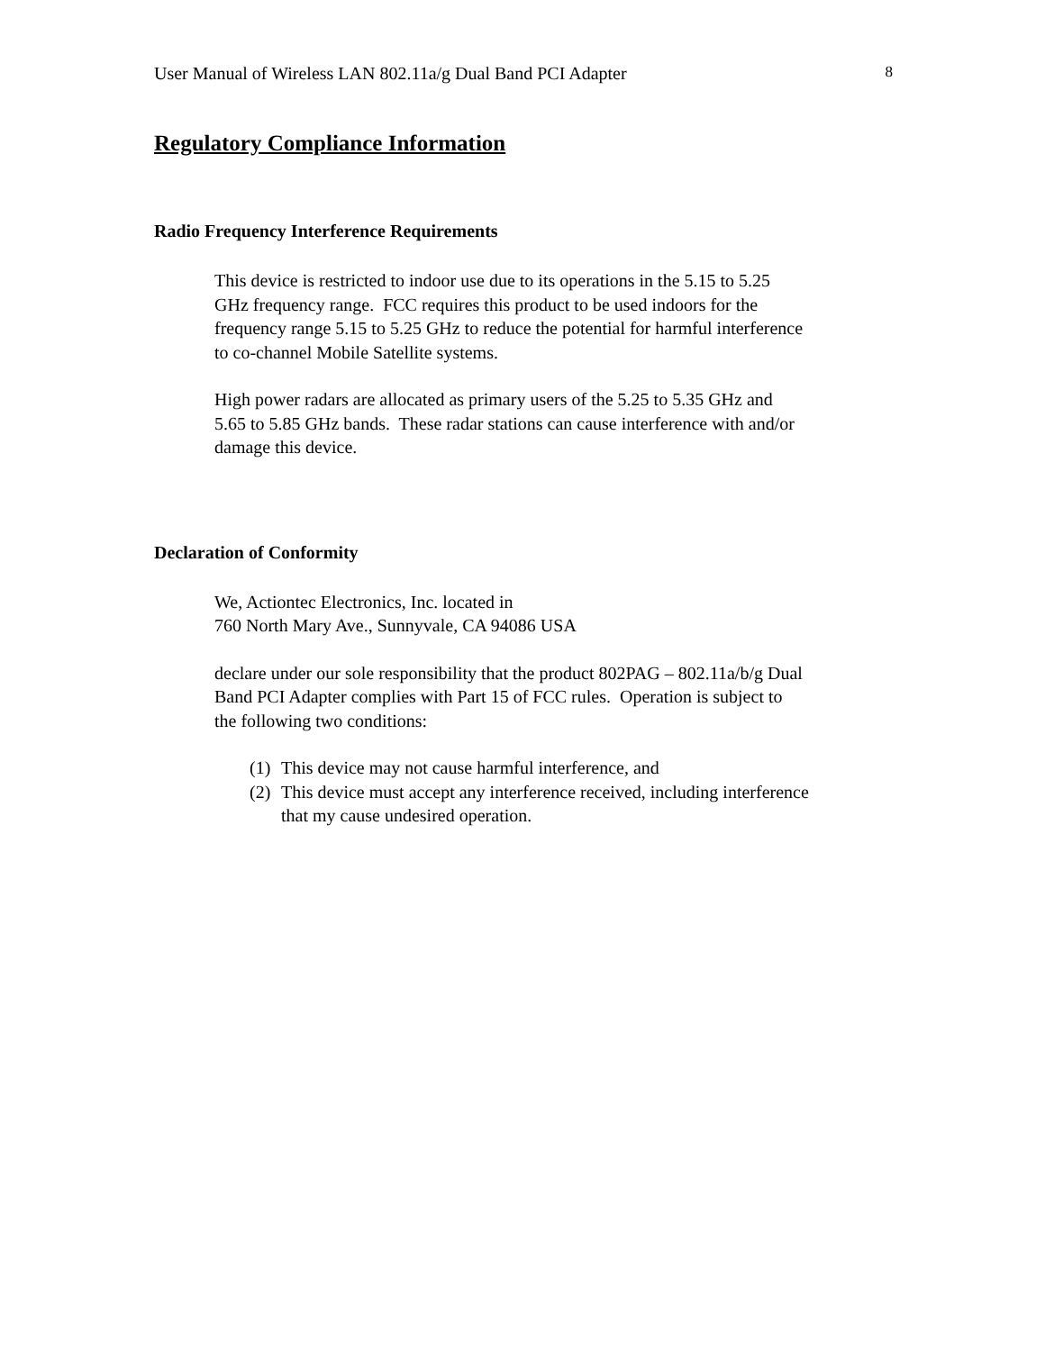User Manual of Wireless LAN 802.11a/g Dual Band PCI Adapter 8
Regulatory Compliance Information
Radio Frequency Interference Requirements
This device is restricted to indoor use due to its operations in the 5.15 to 5.25
GHz frequency range. FCC requires this product to be used indoors for the
frequency range 5.15 to 5.25 GHz to reduce the potential for harmful interference
to co-channel Mobile Satellite systems.
High power radars are allocated as primary users of the 5.25 to 5.35 GHz and
5.65 to 5.85 GHz bands. These radar stations can cause interference with and/or
damage this device.
Declaration of Conformity
We, Actiontec Electronics, Inc. located in
760 North Mary Ave., Sunnyvale, CA 94086 USA
declare under our sole responsibility that the product 802PAG – 802.11a/b/g Dual
Band PCI Adapter complies with Part 15 of FCC rules. Operation is subject to
the following two conditions:
(1) This device may not cause harmful interference, and
(2) This device must accept any interference received, including interference
that my cause undesired operation.